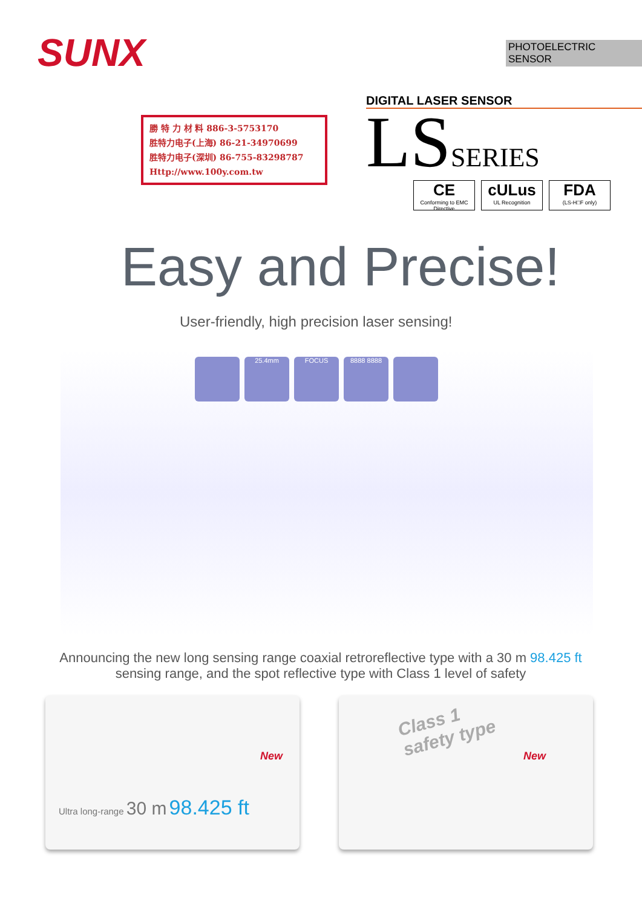SUNX PHOTOELECTRIC SENSOR
勝 特 力 材 料 886-3-5753170
胜特力电子(上海) 86-21-34970699
胜特力电子(深圳) 86-755-83298787
Http://www.100y.com.tw
DIGITAL LASER SENSOR
LSSERIES
CE
Conforming to EMC Directive
cULus
UL Recognition
FDA
(LS-H□F only)
Easy and Precise!
User-friendly, high precision laser sensing!
25.4mm FOCUS 8888 8888
Announcing the new long sensing range coaxial retroreflective type with a 30 m 98.425 ft
sensing range, and the spot reflective type with Class 1 level of safety
New
Ultra long-range 30 m 98.425 ft
Class 1
safety type
New